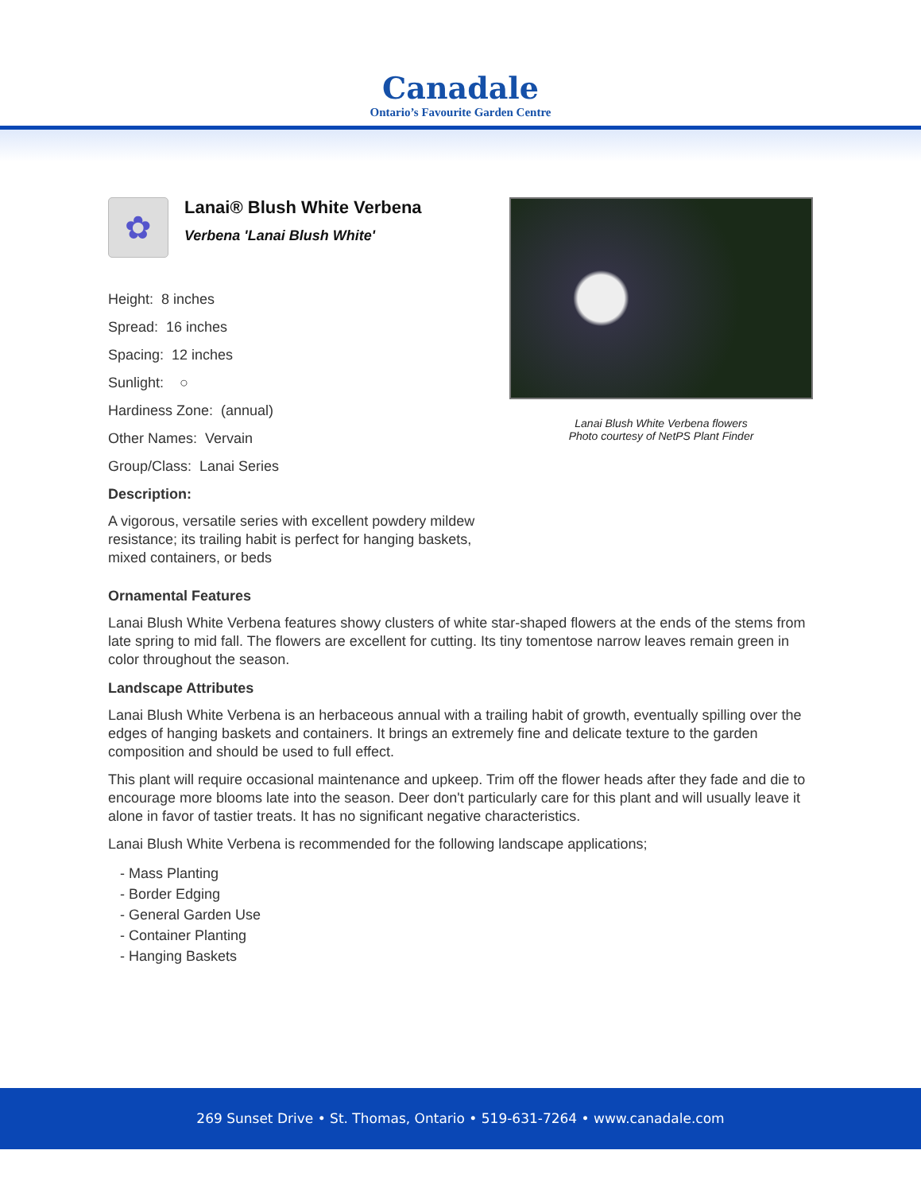Canadale
Ontario’s Favourite Garden Centre
✿
Lanai® Blush White Verbena
Verbena 'Lanai Blush White'
Height: 8 inches
Spread: 16 inches
Spacing: 12 inches
Sunlight: ○
Hardiness Zone: (annual)
Other Names: Vervain
Group/Class: Lanai Series
Description:
A vigorous, versatile series with excellent powdery mildew resistance; its trailing habit is perfect for hanging baskets, mixed containers, or beds
Lanai Blush White Verbena flowers
Photo courtesy of NetPS Plant Finder
Ornamental Features
Lanai Blush White Verbena features showy clusters of white star-shaped flowers at the ends of the stems from late spring to mid fall. The flowers are excellent for cutting. Its tiny tomentose narrow leaves remain green in color throughout the season.
Landscape Attributes
Lanai Blush White Verbena is an herbaceous annual with a trailing habit of growth, eventually spilling over the edges of hanging baskets and containers. It brings an extremely fine and delicate texture to the garden composition and should be used to full effect.
This plant will require occasional maintenance and upkeep. Trim off the flower heads after they fade and die to encourage more blooms late into the season. Deer don't particularly care for this plant and will usually leave it alone in favor of tastier treats. It has no significant negative characteristics.
Lanai Blush White Verbena is recommended for the following landscape applications;
- Mass Planting
- Border Edging
- General Garden Use
- Container Planting
- Hanging Baskets
269 Sunset Drive • St. Thomas, Ontario • 519-631-7264 • www.canadale.com